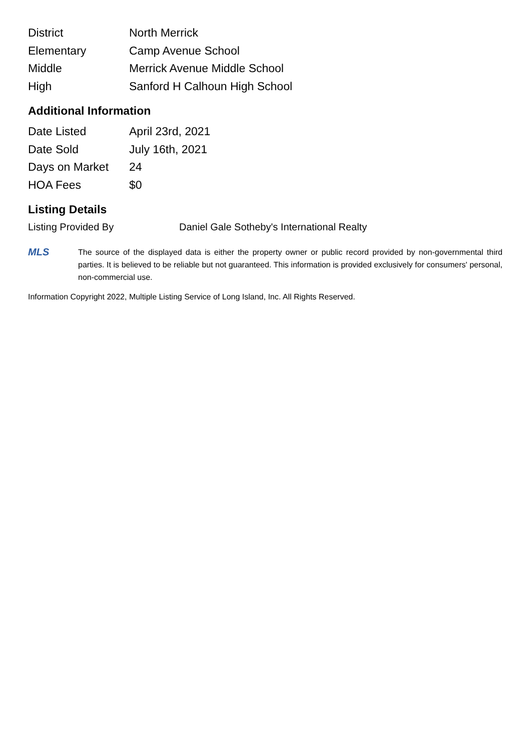| District | North Merrick |
| Elementary | Camp Avenue School |
| Middle | Merrick Avenue Middle School |
| High | Sanford H Calhoun High School |
Additional Information
| Date Listed | April 23rd, 2021 |
| Date Sold | July 16th, 2021 |
| Days on Market | 24 |
| HOA Fees | $0 |
Listing Details
Listing Provided By Daniel Gale Sotheby's International Realty
MLS
The source of the displayed data is either the property owner or public record provided by non-governmental third parties. It is believed to be reliable but not guaranteed. This information is provided exclusively for consumers' personal, non-commercial use.
Information Copyright 2022, Multiple Listing Service of Long Island, Inc. All Rights Reserved.